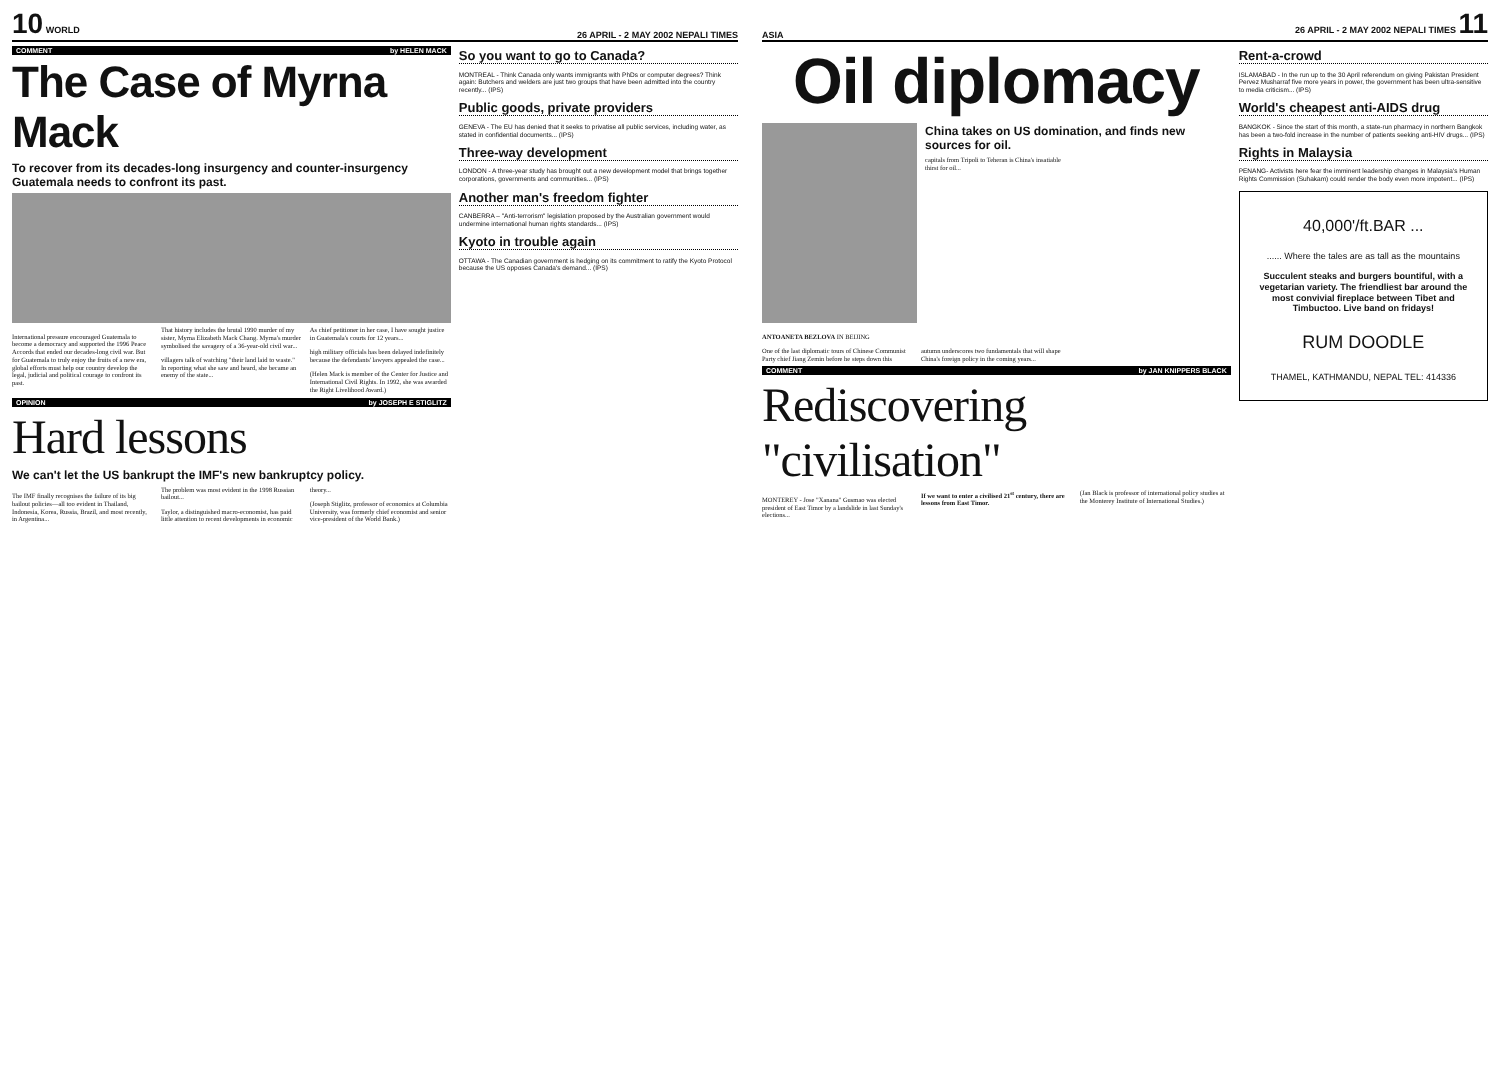10 WORLD 26 APRIL - 2 MAY 2002 NEPALI TIMES
COMMENT by HELEN MACK
The Case of Myrna Mack
To recover from its decades-long insurgency and counter-insurgency Guatemala needs to confront its past.
International pressure encouraged Guatemala to become a democracy and supported the 1996 Peace Accords that ended our decades-long civil war. But for Guatemala to truly enjoy the fruits of a new era, global efforts must help our country develop the legal, judicial and political courage to confront its past.
That history includes the brutal 1990 murder of my sister, Myrna Elizabeth Mack Chang. Myrna's murder symbolised the savagery of a 36-year-old civil war...
villagers talk of watching "their land laid to waste." In reporting what she saw and heard, she became an enemy of the state...
As chief petitioner in her case, I have sought justice in Guatemala's courts for 12 years...
high military officials has been delayed indefinitely because the defendants' lawyers appealed the case...
(Helen Mack is member of the Center for Justice and International Civil Rights. In 1992, she was awarded the Right Livelihood Award.)
OPINION by JOSEPH E STIGLITZ
Hard lessons
We can't let the US bankrupt the IMF's new bankruptcy policy.
The IMF finally recognises the failure of its big bailout policies—all too evident in Thailand, Indonesia, Korea, Russia, Brazil, and most recently, in Argentina...
The problem was most evident in the 1998 Russian bailout...
Taylor, a distinguished macro-economist, has paid little attention to recent developments in economic theory...
(Joseph Stiglitz, professor of economics at Columbia University, was formerly chief economist and senior vice-president of the World Bank.)
So you want to go to Canada?
MONTREAL - Think Canada only wants immigrants with PhDs or computer degrees? Think again: Butchers and welders are just two groups that have been admitted into the country recently... (IPS)
Public goods, private providers
GENEVA - The EU has denied that it seeks to privatise all public services, including water, as stated in confidential documents... (IPS)
Three-way development
LONDON - A three-year study has brought out a new development model that brings together corporations, governments and communities... (IPS)
Another man's freedom fighter
CANBERRA – "Anti-terrorism" legislation proposed by the Australian government would undermine international human rights standards... (IPS)
Kyoto in trouble again
OTTAWA - The Canadian government is hedging on its commitment to ratify the Kyoto Protocol because the US opposes Canada's demand... (IPS)
ASIA 26 APRIL - 2 MAY 2002 NEPALI TIMES 11
Oil diplomacy
China takes on US domination, and finds new sources for oil.
capitals from Tripoli to Teheran is China's insatiable thirst for oil...
ANTOANETA BEZLOVA IN BEIJING
One of the last diplomatic tours of Chinese Communist Party chief Jiang Zemin before he steps down this autumn underscores two fundamentals that will shape China's foreign policy in the coming years...
COMMENT by JAN KNIPPERS BLACK
Rediscovering "civilisation"
MONTEREY - Jose "Xanana" Gusmao was elected president of East Timor by a landslide in last Sunday's elections...
If we want to enter a civilised 21<sup>st</sup> century, there are lessons from East Timor.
(Jan Black is professor of international policy studies at the Monterey Institute of International Studies.)
Rent-a-crowd
ISLAMABAD - In the run up to the 30 April referendum on giving Pakistan President Pervez Musharraf five more years in power, the government has been ultra-sensitive to media criticism... (IPS)
World's cheapest anti-AIDS drug
BANGKOK - Since the start of this month, a state-run pharmacy in northern Bangkok has been a two-fold increase in the number of patients seeking anti-HIV drugs... (IPS)
Rights in Malaysia
PENANG- Activists here fear the imminent leadership changes in Malaysia's Human Rights Commission (Suhakam) could render the body even more impotent... (IPS)
40,000'/ft.BAR ...
...... Where the tales are as tall as the mountains
Succulent steaks and burgers bountiful, with a vegetarian variety. The friendliest bar around the most convivial fireplace between Tibet and Timbuctoo. Live band on fridays!
RUM DOODLE
THAMEL, KATHMANDU, NEPAL TEL: 414336